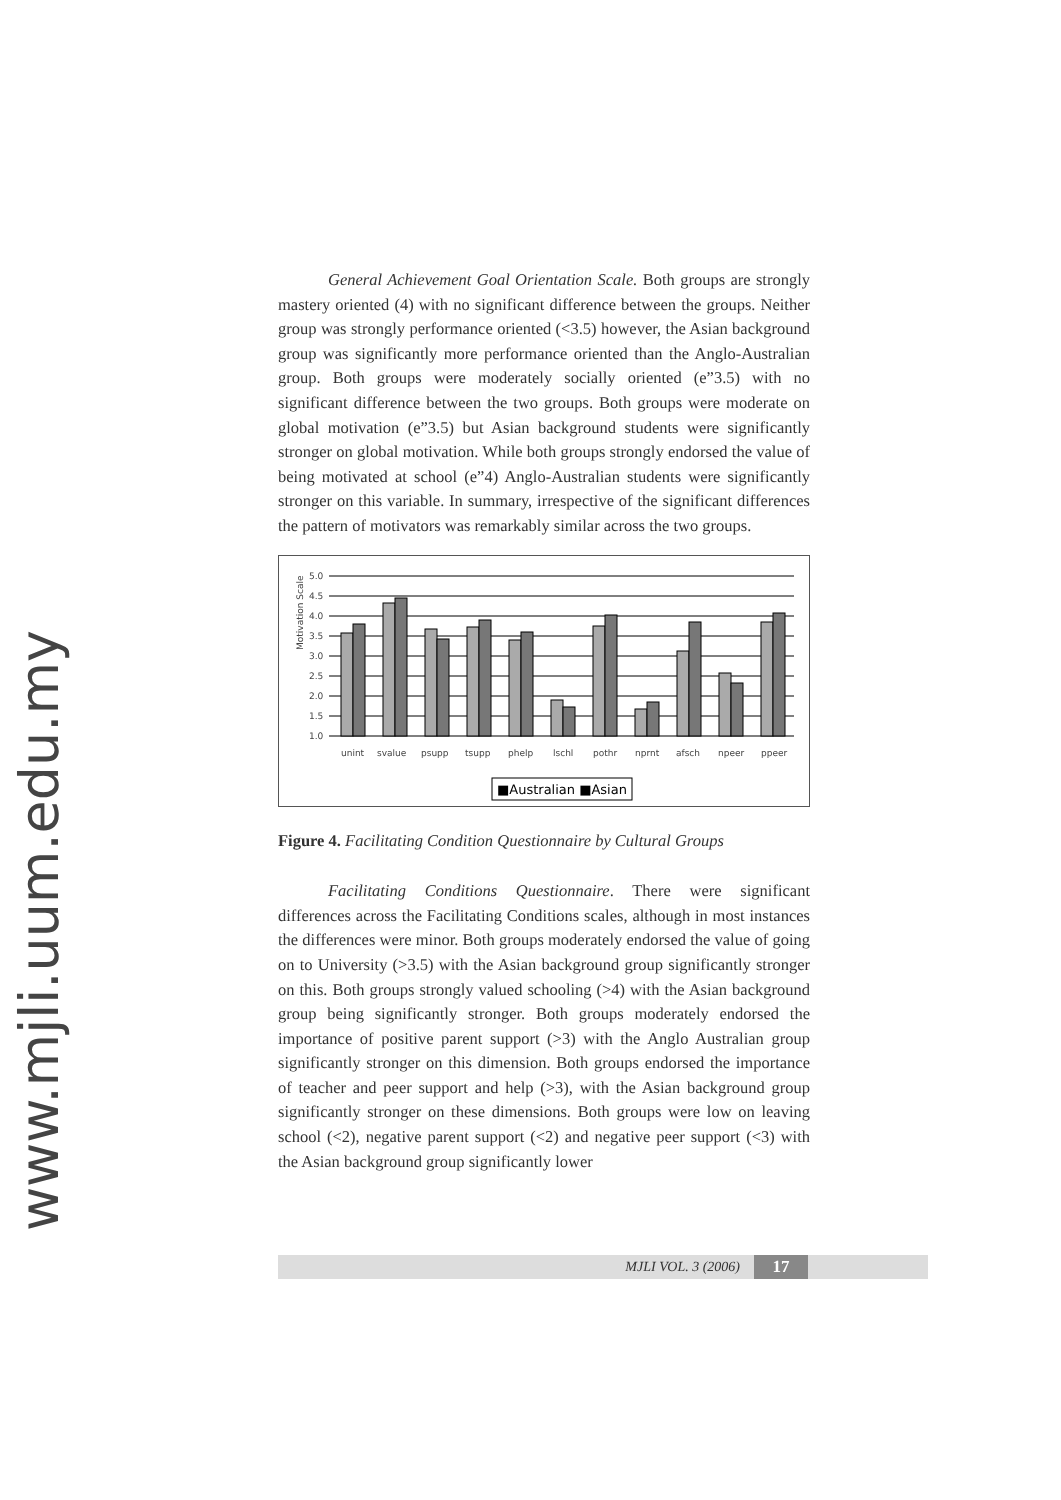www.mjli.uum.edu.my
General Achievement Goal Orientation Scale. Both groups are strongly mastery oriented (4) with no significant difference between the groups. Neither group was strongly performance oriented (<3.5) however, the Asian background group was significantly more performance oriented than the Anglo-Australian group. Both groups were moderately socially oriented (e”3.5) with no significant difference between the two groups. Both groups were moderate on global motivation (e”3.5) but Asian background students were significantly stronger on global motivation. While both groups strongly endorsed the value of being motivated at school (e”4) Anglo-Australian students were significantly stronger on this variable. In summary, irrespective of the significant differences the pattern of motivators was remarkably similar across the two groups.
Motivation Scale
5.0
4.5
4.0
3.5
3.0
2.5
2.0
1.5
1.0
unint
svalue
psupp
tsupp
phelp
lschl
pothr
nprnt
afsch
npeer
ppeer
■Australian ■Asian
Figure 4. Facilitating Condition Questionnaire by Cultural Groups
Facilitating Conditions Questionnaire. There were significant differences across the Facilitating Conditions scales, although in most instances the differences were minor. Both groups moderately endorsed the value of going on to University (>3.5) with the Asian background group significantly stronger on this. Both groups strongly valued schooling (>4) with the Asian background group being significantly stronger. Both groups moderately endorsed the importance of positive parent support (>3) with the Anglo Australian group significantly stronger on this dimension. Both groups endorsed the importance of teacher and peer support and help (>3), with the Asian background group significantly stronger on these dimensions. Both groups were low on leaving school (<2), negative parent support (<2) and negative peer support (<3) with the Asian background group significantly lower
MJLI VOL. 3 (2006) 17